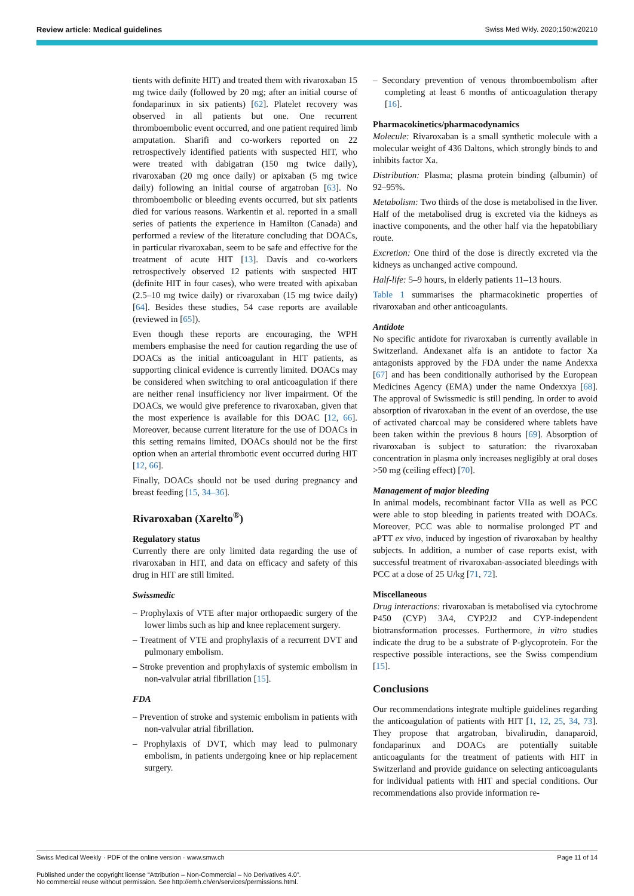Review article: Medical guidelines Swiss Med Wkly. 2020;150:w20210
tients with definite HIT) and treated them with rivaroxaban 15 mg twice daily (followed by 20 mg; after an initial course of fondaparinux in six patients) [62]. Platelet recovery was observed in all patients but one. One recurrent thromboembolic event occurred, and one patient required limb amputation. Sharifi and co-workers reported on 22 retrospectively identified patients with suspected HIT, who were treated with dabigatran (150 mg twice daily), rivaroxaban (20 mg once daily) or apixaban (5 mg twice daily) following an initial course of argatroban [63]. No thromboembolic or bleeding events occurred, but six patients died for various reasons. Warkentin et al. reported in a small series of patients the experience in Hamilton (Canada) and performed a review of the literature concluding that DOACs, in particular rivaroxaban, seem to be safe and effective for the treatment of acute HIT [13]. Davis and co-workers retrospectively observed 12 patients with suspected HIT (definite HIT in four cases), who were treated with apixaban (2.5–10 mg twice daily) or rivaroxaban (15 mg twice daily) [64]. Besides these studies, 54 case reports are available (reviewed in [65]).
Even though these reports are encouraging, the WPH members emphasise the need for caution regarding the use of DOACs as the initial anticoagulant in HIT patients, as supporting clinical evidence is currently limited. DOACs may be considered when switching to oral anticoagulation if there are neither renal insufficiency nor liver impairment. Of the DOACs, we would give preference to rivaroxaban, given that the most experience is available for this DOAC [12, 66]. Moreover, because current literature for the use of DOACs in this setting remains limited, DOACs should not be the first option when an arterial thrombotic event occurred during HIT [12, 66].
Finally, DOACs should not be used during pregnancy and breast feeding [15, 34–36].
Rivaroxaban (Xarelto<sup>®</sup>)
Regulatory status
Currently there are only limited data regarding the use of rivaroxaban in HIT, and data on efficacy and safety of this drug in HIT are still limited.
Swissmedic
– Prophylaxis of VTE after major orthopaedic surgery of the lower limbs such as hip and knee replacement surgery.
– Treatment of VTE and prophylaxis of a recurrent DVT and pulmonary embolism.
– Stroke prevention and prophylaxis of systemic embolism in non-valvular atrial fibrillation [15].
FDA
– Prevention of stroke and systemic embolism in patients with non-valvular atrial fibrillation.
– Prophylaxis of DVT, which may lead to pulmonary embolism, in patients undergoing knee or hip replacement surgery.
– Secondary prevention of venous thromboembolism after completing at least 6 months of anticoagulation therapy [16].
Pharmacokinetics/pharmacodynamics
Molecule: Rivaroxaban is a small synthetic molecule with a molecular weight of 436 Daltons, which strongly binds to and inhibits factor Xa.
Distribution: Plasma; plasma protein binding (albumin) of 92–95%.
Metabolism: Two thirds of the dose is metabolised in the liver. Half of the metabolised drug is excreted via the kidneys as inactive components, and the other half via the hepatobiliary route.
Excretion: One third of the dose is directly excreted via the kidneys as unchanged active compound.
Half-life: 5–9 hours, in elderly patients 11–13 hours.
Table 1 summarises the pharmacokinetic properties of rivaroxaban and other anticoagulants.
Antidote
No specific antidote for rivaroxaban is currently available in Switzerland. Andexanet alfa is an antidote to factor Xa antagonists approved by the FDA under the name Andexxa [67] and has been conditionally authorised by the European Medicines Agency (EMA) under the name Ondexxya [68]. The approval of Swissmedic is still pending. In order to avoid absorption of rivaroxaban in the event of an overdose, the use of activated charcoal may be considered where tablets have been taken within the previous 8 hours [69]. Absorption of rivaroxaban is subject to saturation: the rivaroxaban concentration in plasma only increases negligibly at oral doses >50 mg (ceiling effect) [70].
Management of major bleeding
In animal models, recombinant factor VIIa as well as PCC were able to stop bleeding in patients treated with DOACs. Moreover, PCC was able to normalise prolonged PT and aPTT ex vivo, induced by ingestion of rivaroxaban by healthy subjects. In addition, a number of case reports exist, with successful treatment of rivaroxaban-associated bleedings with PCC at a dose of 25 U/kg [71, 72].
Miscellaneous
Drug interactions: rivaroxaban is metabolised via cytochrome P450 (CYP) 3A4, CYP2J2 and CYP-independent biotransformation processes. Furthermore, in vitro studies indicate the drug to be a substrate of P-glycoprotein. For the respective possible interactions, see the Swiss compendium [15].
Conclusions
Our recommendations integrate multiple guidelines regarding the anticoagulation of patients with HIT [1, 12, 25, 34, 73]. They propose that argatroban, bivalirudin, danaparoid, fondaparinux and DOACs are potentially suitable anticoagulants for the treatment of patients with HIT in Switzerland and provide guidance on selecting anticoagulants for individual patients with HIT and special conditions. Our recommendations also provide information re-
Swiss Medical Weekly · PDF of the online version · www.smw.ch Page 11 of 14
Published under the copyright license “Attribution – Non-Commercial – No Derivatives 4.0”.
No commercial reuse without permission. See http://emh.ch/en/services/permissions.html.